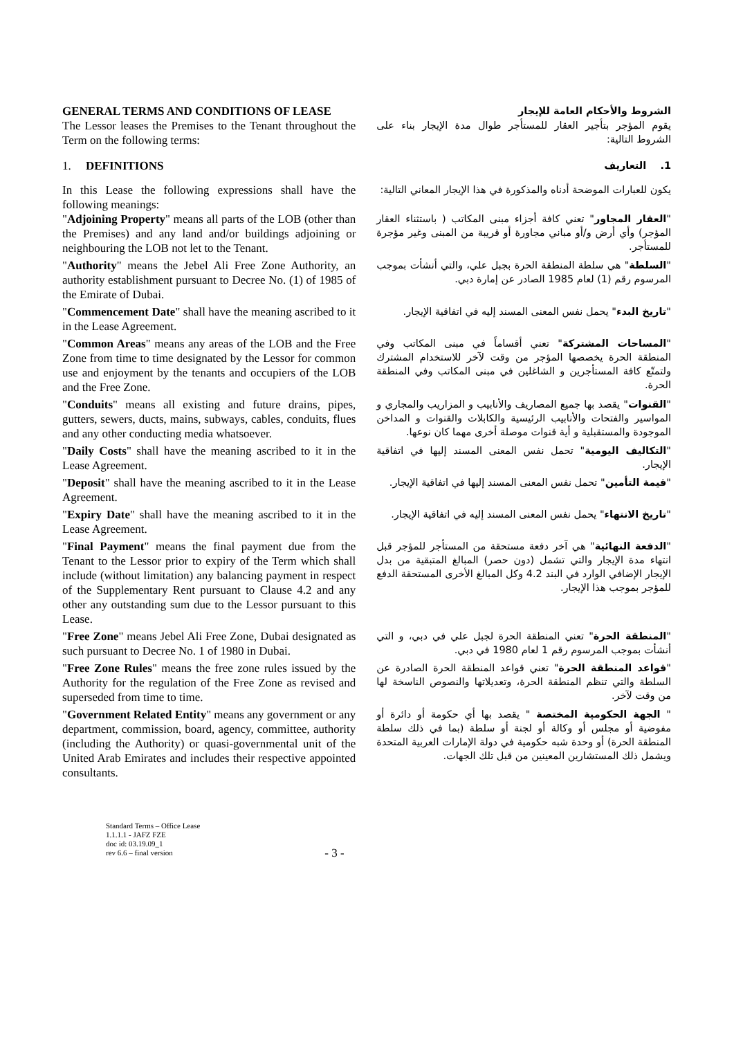| GENERAL TERMS AND CONDITIONS OF LEASE | الشروط والأحكام العامة للإيجار |
| The Lessor leases the Premises to the Tenant throughout the Term on the following terms: | يقوم المؤجر بتأجير العقار للمستأجر طوال مدة الإيجار بناء على الشروط التالية: |
| 1. DEFINITIONS | 1. التعاريف |
| In this Lease the following expressions shall have the following meanings: | يكون للعبارات الموضحة أدناه والمذكورة في هذا الإيجار المعاني التالية: |
| " Adjoining Property " means all parts of the LOB (other than the Premises) and any land and/or buildings adjoining or neighbouring the LOB not let to the Tenant. | " العقار المجاور " تعني كافة أجزاء مبنى المكاتب ( باستثناء العقار المؤجر) وأي أرض و/أو مباني مجاورة أو قريبة من المبنى وغير مؤجرة للمستأجر. |
| " Authority " means the Jebel Ali Free Zone Authority, an authority establishment pursuant to Decree No. (1) of 1985 of the Emirate of Dubai. | " السلطة " هي سلطة المنطقة الحرة بجبل علي، والتي أنشأت بموجب المرسوم رقم (1) لعام 1985 الصادر عن إمارة دبي. |
| " Commencement Date " shall have the meaning ascribed to it in the Lease Agreement. | " تاريخ البدء " يحمل نفس المعنى المسند إليه في اتفاقية الإيجار. |
| " Common Areas " means any areas of the LOB and the Free Zone from time to time designated by the Lessor for common use and enjoyment by the tenants and occupiers of the LOB and the Free Zone. | " المساحات المشتركة " تعني أقساماً في مبنى المكاتب وفي المنطقة الحرة يخصصها المؤجر من وقت لآخر للاستخدام المشترك ولتمتّع كافة المستأجرين و الشاغلين في مبنى المكاتب وفي المنطقة الحرة. |
| " Conduits " means all existing and future drains, pipes, gutters, sewers, ducts, mains, subways, cables, conduits, flues and any other conducting media whatsoever. | " القنوات " يقصد بها جميع المصاريف والأنابيب و المزاريب والمجاري و المواسير والفتحات والأنابيب الرئيسية والكابلات والقنوات و المداخن الموجودة والمستقبلية و أية قنوات موصلة أخرى مهما كان نوعها. |
| " Daily Costs " shall have the meaning ascribed to it in the Lease Agreement. | " التكاليف اليومية " تحمل نفس المعنى المسند إليها في اتفاقية الإيجار. |
| " Deposit " shall have the meaning ascribed to it in the Lease Agreement. | " قيمة التأمين " تحمل نفس المعنى المسند إليها في اتفاقية الإيجار. |
| " Expiry Date " shall have the meaning ascribed to it in the Lease Agreement. | " تاريخ الانتهاء " يحمل نفس المعنى المسند إليه في اتفاقية الإيجار. |
| " Final Payment " means the final payment due from the Tenant to the Lessor prior to expiry of the Term which shall include (without limitation) any balancing payment in respect of the Supplementary Rent pursuant to Clause 4.2 and any other any outstanding sum due to the Lessor pursuant to this Lease. | " الدفعة النهائية " هي آخر دفعة مستحقة من المستأجر للمؤجر قبل انتهاء مدة الإيجار والتي تشمل (دون حصر) المبالغ المتبقية من بدل الإيجار الإضافي الوارد في البند 4.2 وكل المبالغ الأخرى المستحقة الدفع للمؤجر بموجب هذا الإيجار. |
| " Free Zone " means Jebel Ali Free Zone, Dubai designated as such pursuant to Decree No. 1 of 1980 in Dubai. | " المنطقة الحرة " تعني المنطقة الحرة لجبل علي في دبي، و التي أنشأت بموجب المرسوم رقم 1 لعام 1980 في دبي. |
| " Free Zone Rules " means the free zone rules issued by the Authority for the regulation of the Free Zone as revised and superseded from time to time. | " قواعد المنطقة الحرة " تعني قواعد المنطقة الحرة الصادرة عن السلطة والتي تنظم المنطقة الحرة، وتعديلاتها والنصوص الناسخة لها من وقت لآخر. |
| " Government Related Entity " means any government or any department, commission, board, agency, committee, authority (including the Authority) or quasi-governmental unit of the United Arab Emirates and includes their respective appointed consultants. | " الجهة الحكومية المختصة " يقصد بها أي حكومة أو دائرة أو مفوضية أو مجلس أو وكالة أو لجنة أو سلطة (بما في ذلك سلطة المنطقة الحرة) أو وحدة شبه حكومية في دولة الإمارات العربية المتحدة ويشمل ذلك المستشارين المعينين من قبل تلك الجهات. |
Standard Terms – Office Lease
1.1.1.1 - JAFZ FZE
doc id: 03.19.09_1
rev 6.6 – final version
- 3 -